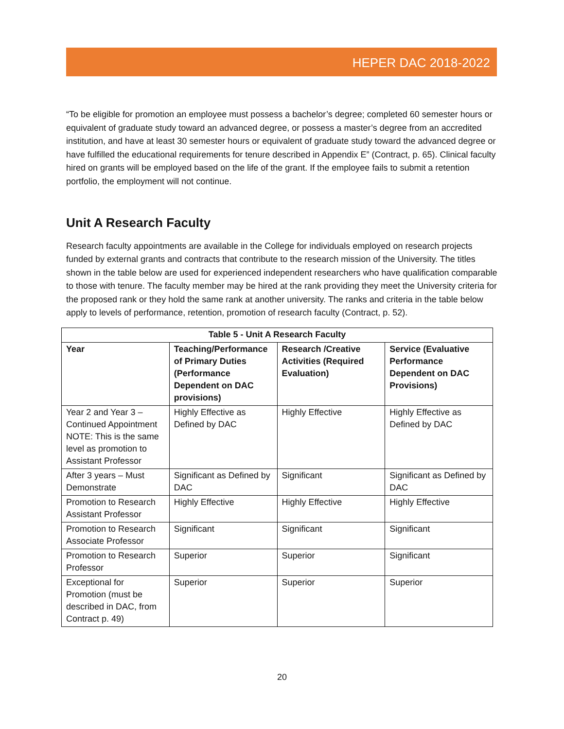HEPER DAC 2018-2022
“To be eligible for promotion an employee must possess a bachelor’s degree; completed 60 semester hours or equivalent of graduate study toward an advanced degree, or possess a master’s degree from an accredited institution, and have at least 30 semester hours or equivalent of graduate study toward the advanced degree or have fulfilled the educational requirements for tenure described in Appendix E” (Contract, p. 65). Clinical faculty hired on grants will be employed based on the life of the grant. If the employee fails to submit a retention portfolio, the employment will not continue.
Unit A Research Faculty
Research faculty appointments are available in the College for individuals employed on research projects funded by external grants and contracts that contribute to the research mission of the University. The titles shown in the table below are used for experienced independent researchers who have qualification comparable to those with tenure. The faculty member may be hired at the rank providing they meet the University criteria for the proposed rank or they hold the same rank at another university. The ranks and criteria in the table below apply to levels of performance, retention, promotion of research faculty (Contract, p. 52).
| Table 5 - Unit A Research Faculty | | | |
| --- | --- | --- | --- |
| Year | Teaching/Performance of Primary Duties (Performance Dependent on DAC provisions) | Research /Creative Activities (Required Evaluation) | Service (Evaluative Performance Dependent on DAC Provisions) |
| Year 2 and Year 3 – Continued Appointment NOTE: This is the same level as promotion to Assistant Professor | Highly Effective as Defined by DAC | Highly Effective | Highly Effective as Defined by DAC |
| After 3 years – Must Demonstrate | Significant as Defined by DAC | Significant | Significant as Defined by DAC |
| Promotion to Research Assistant Professor | Highly Effective | Highly Effective | Highly Effective |
| Promotion to Research Associate Professor | Significant | Significant | Significant |
| Promotion to Research Professor | Superior | Superior | Significant |
| Exceptional for Promotion (must be described in DAC, from Contract p. 49) | Superior | Superior | Superior |
20